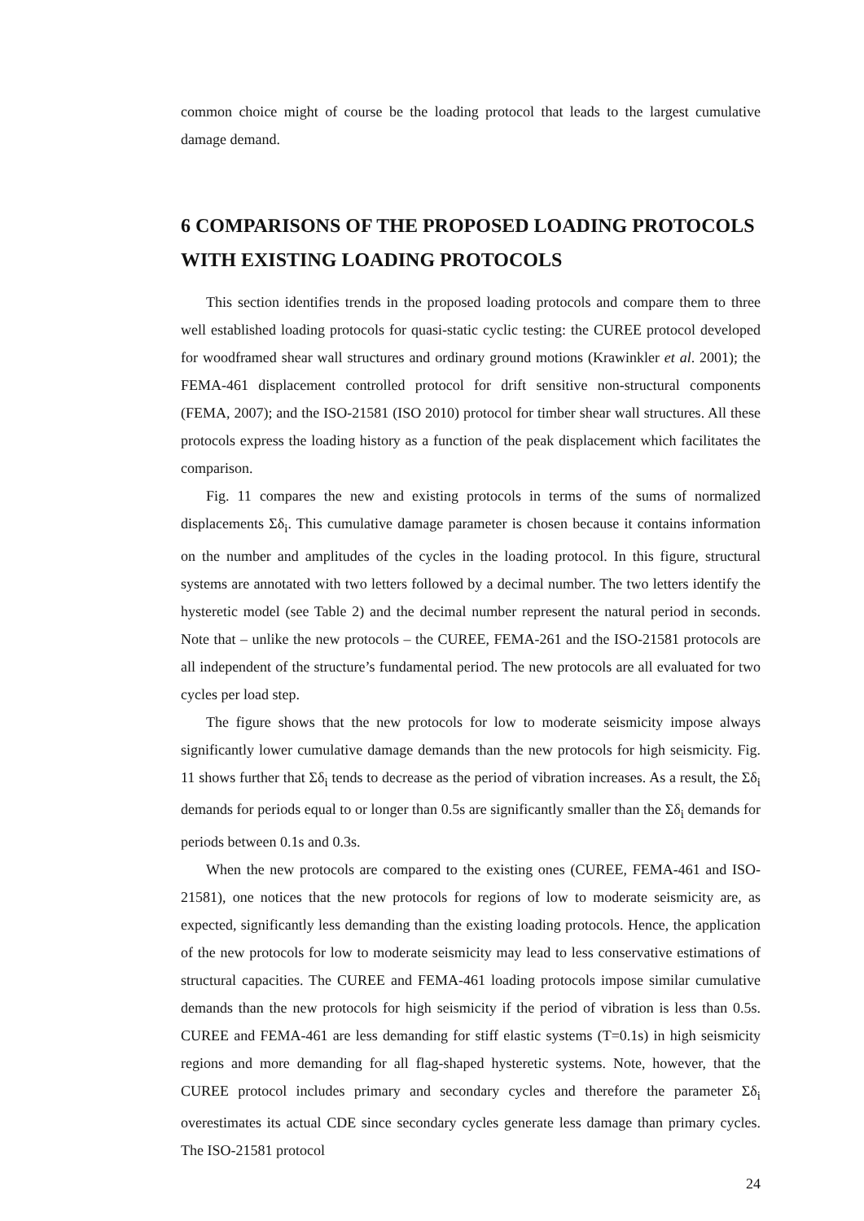common choice might of course be the loading protocol that leads to the largest cumulative damage demand.
6 COMPARISONS OF THE PROPOSED LOADING PROTOCOLS WITH EXISTING LOADING PROTOCOLS
This section identifies trends in the proposed loading protocols and compare them to three well established loading protocols for quasi-static cyclic testing: the CUREE protocol developed for woodframed shear wall structures and ordinary ground motions (Krawinkler et al. 2001); the FEMA-461 displacement controlled protocol for drift sensitive non-structural components (FEMA, 2007); and the ISO-21581 (ISO 2010) protocol for timber shear wall structures. All these protocols express the loading history as a function of the peak displacement which facilitates the comparison.
Fig. 11 compares the new and existing protocols in terms of the sums of normalized displacements Σδ<sub>i</sub>. This cumulative damage parameter is chosen because it contains information on the number and amplitudes of the cycles in the loading protocol. In this figure, structural systems are annotated with two letters followed by a decimal number. The two letters identify the hysteretic model (see Table 2) and the decimal number represent the natural period in seconds. Note that – unlike the new protocols – the CUREE, FEMA-261 and the ISO-21581 protocols are all independent of the structure’s fundamental period. The new protocols are all evaluated for two cycles per load step.
The figure shows that the new protocols for low to moderate seismicity impose always significantly lower cumulative damage demands than the new protocols for high seismicity. Fig. 11 shows further that Σδ<sub>i</sub> tends to decrease as the period of vibration increases. As a result, the Σδ<sub>i</sub> demands for periods equal to or longer than 0.5s are significantly smaller than the Σδ<sub>i</sub> demands for periods between 0.1s and 0.3s.
When the new protocols are compared to the existing ones (CUREE, FEMA-461 and ISO-21581), one notices that the new protocols for regions of low to moderate seismicity are, as expected, significantly less demanding than the existing loading protocols. Hence, the application of the new protocols for low to moderate seismicity may lead to less conservative estimations of structural capacities. The CUREE and FEMA-461 loading protocols impose similar cumulative demands than the new protocols for high seismicity if the period of vibration is less than 0.5s. CUREE and FEMA-461 are less demanding for stiff elastic systems (T=0.1s) in high seismicity regions and more demanding for all flag-shaped hysteretic systems. Note, however, that the CUREE protocol includes primary and secondary cycles and therefore the parameter Σδ<sub>i</sub> overestimates its actual CDE since secondary cycles generate less damage than primary cycles. The ISO-21581 protocol
24